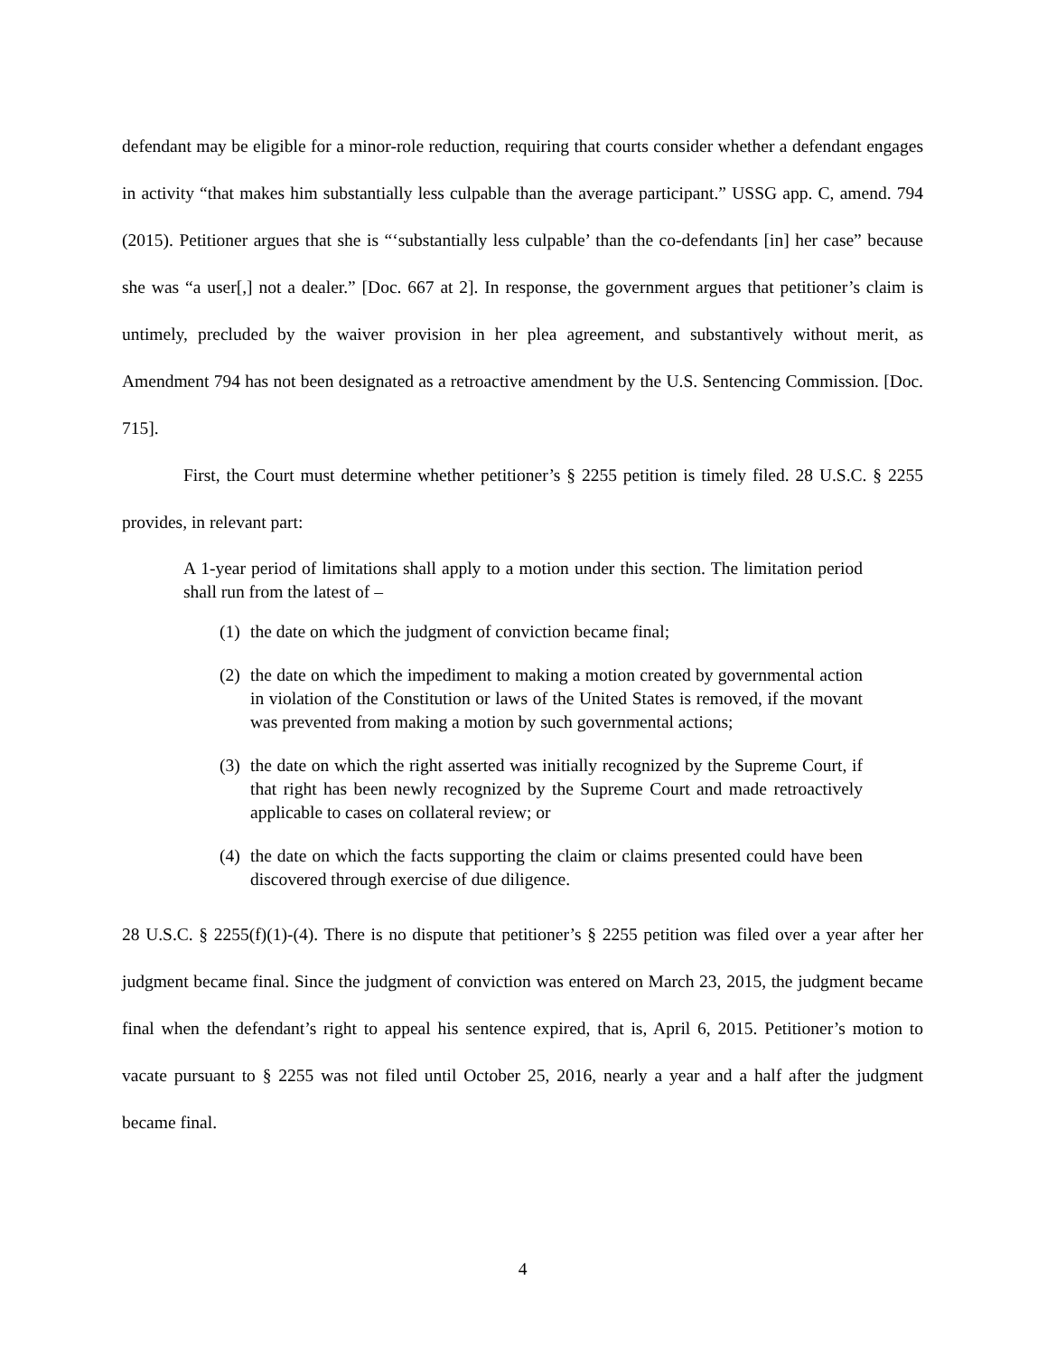defendant may be eligible for a minor-role reduction, requiring that courts consider whether a defendant engages in activity “that makes him substantially less culpable than the average participant.” USSG app. C, amend. 794 (2015). Petitioner argues that she is “‘substantially less culpable’ than the co-defendants [in] her case” because she was “a user[,] not a dealer.” [Doc. 667 at 2]. In response, the government argues that petitioner’s claim is untimely, precluded by the waiver provision in her plea agreement, and substantively without merit, as Amendment 794 has not been designated as a retroactive amendment by the U.S. Sentencing Commission. [Doc. 715].
First, the Court must determine whether petitioner’s § 2255 petition is timely filed. 28 U.S.C. § 2255 provides, in relevant part:
A 1-year period of limitations shall apply to a motion under this section. The limitation period shall run from the latest of –
(1) the date on which the judgment of conviction became final;
(2) the date on which the impediment to making a motion created by governmental action in violation of the Constitution or laws of the United States is removed, if the movant was prevented from making a motion by such governmental actions;
(3) the date on which the right asserted was initially recognized by the Supreme Court, if that right has been newly recognized by the Supreme Court and made retroactively applicable to cases on collateral review; or
(4) the date on which the facts supporting the claim or claims presented could have been discovered through exercise of due diligence.
28 U.S.C. § 2255(f)(1)-(4). There is no dispute that petitioner’s § 2255 petition was filed over a year after her judgment became final. Since the judgment of conviction was entered on March 23, 2015, the judgment became final when the defendant’s right to appeal his sentence expired, that is, April 6, 2015. Petitioner’s motion to vacate pursuant to § 2255 was not filed until October 25, 2016, nearly a year and a half after the judgment became final.
4